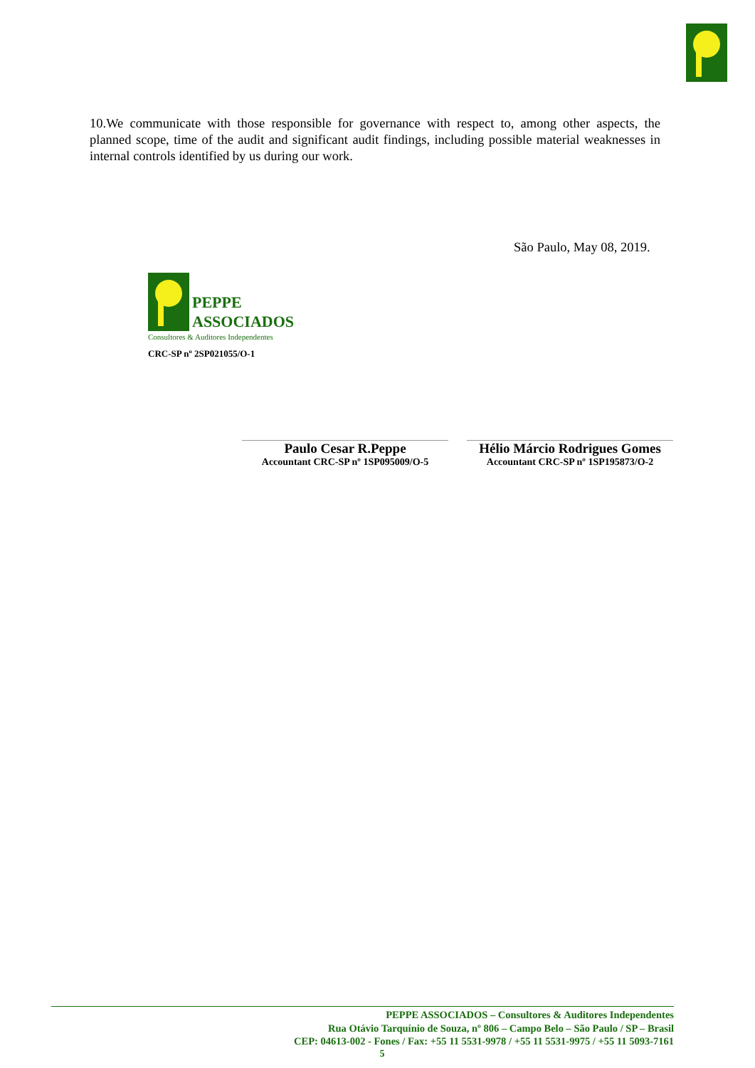10.We communicate with those responsible for governance with respect to, among other aspects, the planned scope, time of the audit and significant audit findings, including possible material weaknesses in internal controls identified by us during our work.
São Paulo, May 08, 2019.
PEPPE
ASSOCIADOS
Consultores & Auditores Independentes
CRC-SP nº 2SP021055/O-1
Paulo Cesar R.Peppe
Accountant CRC-SP nº 1SP095009/O-5
Hélio Márcio Rodrigues Gomes
Accountant CRC-SP nº 1SP195873/O-2
PEPPE ASSOCIADOS – Consultores & Auditores Independentes
Rua Otávio Tarquínio de Souza, nº 806 – Campo Belo – São Paulo / SP – Brasil
CEP: 04613-002 - Fones / Fax: +55 11 5531-9978 / +55 11 5531-9975 / +55 11 5093-7161
5